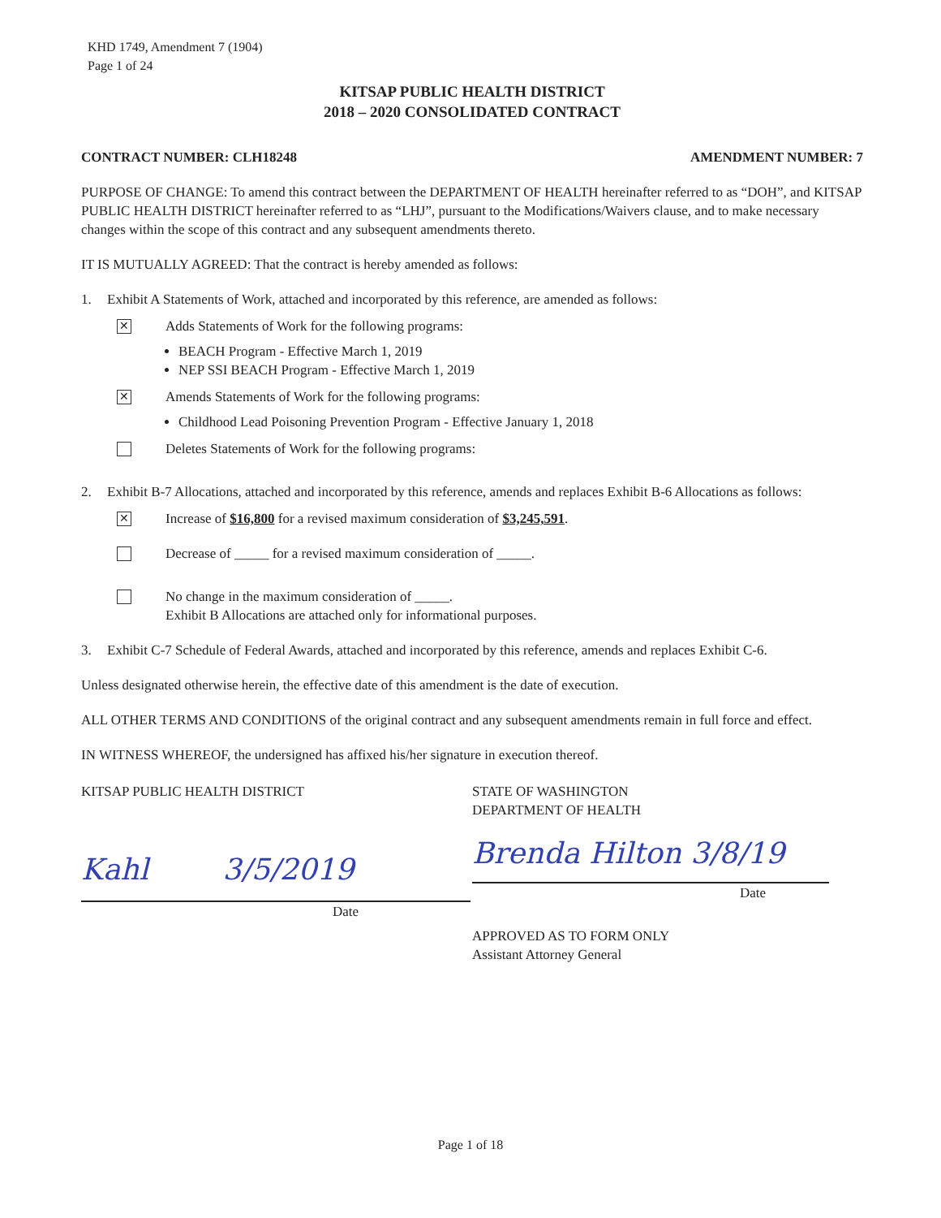KHD 1749, Amendment 7 (1904)
Page 1 of 24
KITSAP PUBLIC HEALTH DISTRICT
2018 – 2020 CONSOLIDATED CONTRACT
CONTRACT NUMBER: CLH18248 AMENDMENT NUMBER: 7
PURPOSE OF CHANGE: To amend this contract between the DEPARTMENT OF HEALTH hereinafter referred to as “DOH”, and KITSAP PUBLIC HEALTH DISTRICT hereinafter referred to as “LHJ”, pursuant to the Modifications/Waivers clause, and to make necessary changes within the scope of this contract and any subsequent amendments thereto.
IT IS MUTUALLY AGREED: That the contract is hereby amended as follows:
1. Exhibit A Statements of Work, attached and incorporated by this reference, are amended as follows:
✕
Adds Statements of Work for the following programs:
BEACH Program - Effective March 1, 2019
NEP SSI BEACH Program - Effective March 1, 2019
✕
Amends Statements of Work for the following programs:
Childhood Lead Poisoning Prevention Program - Effective January 1, 2018
Deletes Statements of Work for the following programs:
2. Exhibit B-7 Allocations, attached and incorporated by this reference, amends and replaces Exhibit B-6 Allocations as follows:
✕
Increase of $16,800 for a revised maximum consideration of $3,245,591.
Decrease of _____ for a revised maximum consideration of _____.
No change in the maximum consideration of _____.
Exhibit B Allocations are attached only for informational purposes.
3. Exhibit C-7 Schedule of Federal Awards, attached and incorporated by this reference, amends and replaces Exhibit C-6.
Unless designated otherwise herein, the effective date of this amendment is the date of execution.
ALL OTHER TERMS AND CONDITIONS of the original contract and any subsequent amendments remain in full force and effect.
IN WITNESS WHEREOF, the undersigned has affixed his/her signature in execution thereof.
KITSAP PUBLIC HEALTH DISTRICT
Kahl 3/5/2019
Date
STATE OF WASHINGTON
DEPARTMENT OF HEALTH
Brenda Hilton 3/8/19
Date
APPROVED AS TO FORM ONLY
Assistant Attorney General
Page 1 of 18